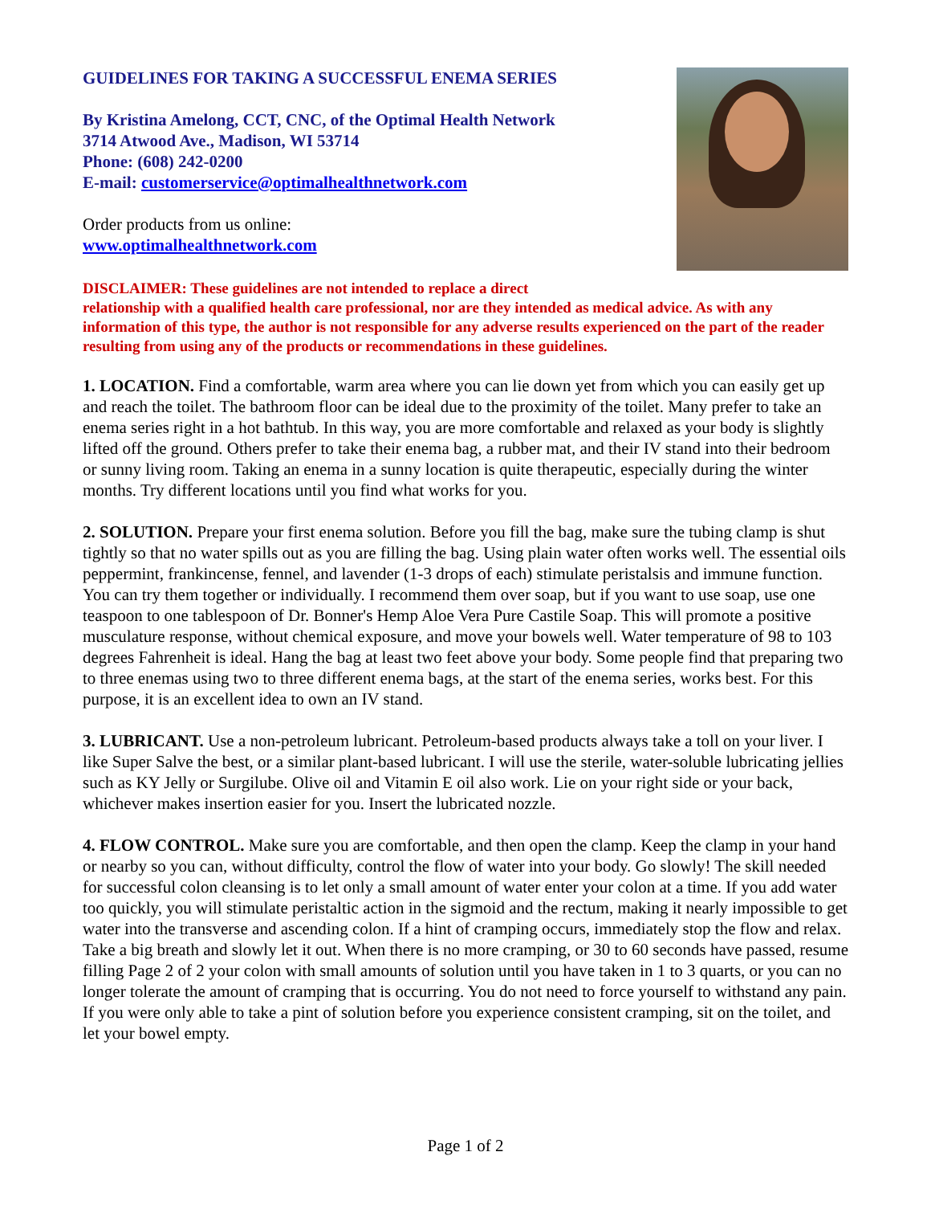GUIDELINES FOR TAKING A SUCCESSFUL ENEMA SERIES
By Kristina Amelong, CCT, CNC, of the Optimal Health Network
3714 Atwood Ave., Madison, WI 53714
Phone: (608) 242-0200
E-mail: customerservice@optimalhealthnetwork.com
Order products from us online:
www.optimalhealthnetwork.com
DISCLAIMER: These guidelines are not intended to replace a direct
relationship with a qualified health care professional, nor are they intended as medical advice. As with any information of this type, the author is not responsible for any adverse results experienced on the part of the reader resulting from using any of the products or recommendations in these guidelines.
1. LOCATION. Find a comfortable, warm area where you can lie down yet from which you can easily get up and reach the toilet. The bathroom floor can be ideal due to the proximity of the toilet. Many prefer to take an enema series right in a hot bathtub. In this way, you are more comfortable and relaxed as your body is slightly lifted off the ground. Others prefer to take their enema bag, a rubber mat, and their IV stand into their bedroom or sunny living room. Taking an enema in a sunny location is quite therapeutic, especially during the winter months. Try different locations until you find what works for you.
2. SOLUTION. Prepare your first enema solution. Before you fill the bag, make sure the tubing clamp is shut tightly so that no water spills out as you are filling the bag. Using plain water often works well. The essential oils peppermint, frankincense, fennel, and lavender (1-3 drops of each) stimulate peristalsis and immune function. You can try them together or individually. I recommend them over soap, but if you want to use soap, use one teaspoon to one tablespoon of Dr. Bonner's Hemp Aloe Vera Pure Castile Soap. This will promote a positive musculature response, without chemical exposure, and move your bowels well. Water temperature of 98 to 103 degrees Fahrenheit is ideal. Hang the bag at least two feet above your body. Some people find that preparing two to three enemas using two to three different enema bags, at the start of the enema series, works best. For this purpose, it is an excellent idea to own an IV stand.
3. LUBRICANT. Use a non-petroleum lubricant. Petroleum-based products always take a toll on your liver. I like Super Salve the best, or a similar plant-based lubricant. I will use the sterile, water-soluble lubricating jellies such as KY Jelly or Surgilube. Olive oil and Vitamin E oil also work. Lie on your right side or your back, whichever makes insertion easier for you. Insert the lubricated nozzle.
4. FLOW CONTROL. Make sure you are comfortable, and then open the clamp. Keep the clamp in your hand or nearby so you can, without difficulty, control the flow of water into your body. Go slowly! The skill needed for successful colon cleansing is to let only a small amount of water enter your colon at a time. If you add water too quickly, you will stimulate peristaltic action in the sigmoid and the rectum, making it nearly impossible to get water into the transverse and ascending colon. If a hint of cramping occurs, immediately stop the flow and relax. Take a big breath and slowly let it out. When there is no more cramping, or 30 to 60 seconds have passed, resume filling Page 2 of 2 your colon with small amounts of solution until you have taken in 1 to 3 quarts, or you can no longer tolerate the amount of cramping that is occurring. You do not need to force yourself to withstand any pain. If you were only able to take a pint of solution before you experience consistent cramping, sit on the toilet, and let your bowel empty.
Page 1 of 2